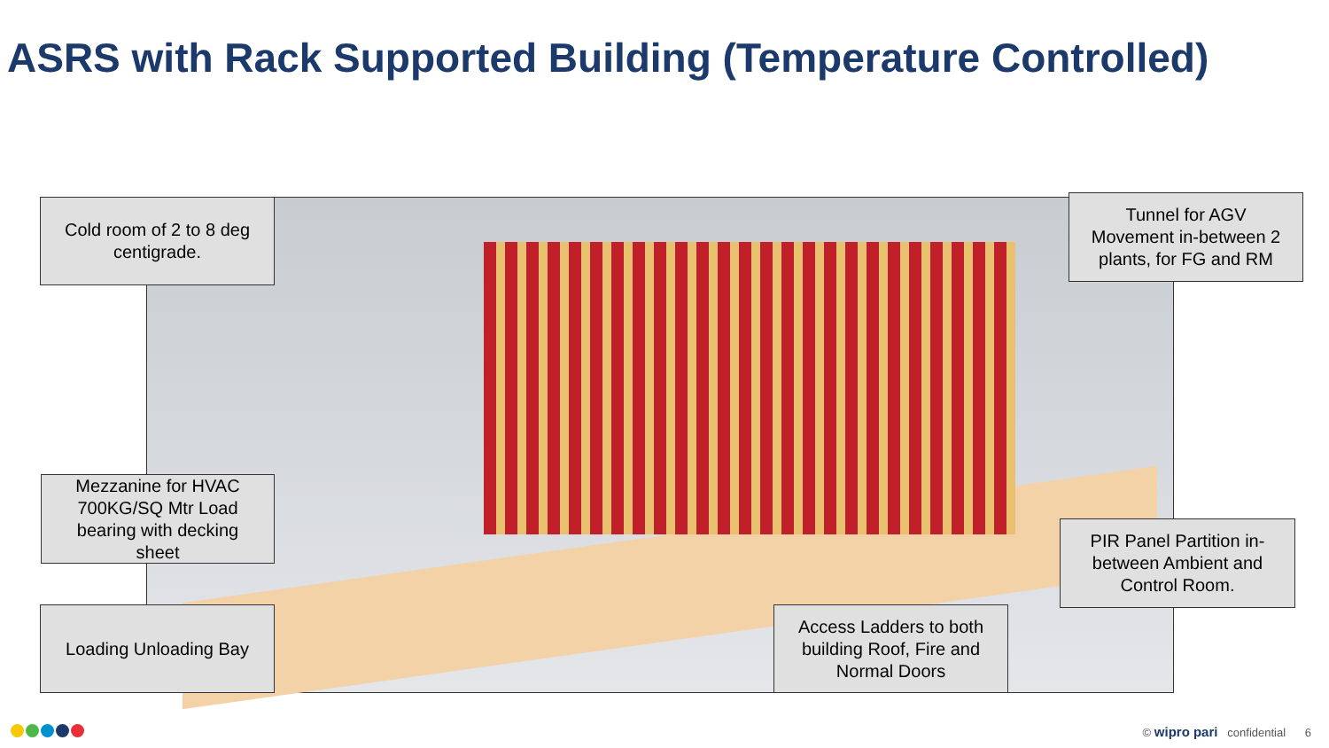ASRS with Rack Supported Building (Temperature Controlled)
Cold room of 2 to 8 deg
centigrade.
Tunnel for AGV
Movement in-between 2
plants, for FG and RM
Mezzanine for HVAC
700KG/SQ Mtr Load
bearing with decking
sheet
PIR Panel Partition in-
between Ambient and
Control Room.
Loading Unloading Bay
Access Ladders to both
building Roof, Fire and
Normal Doors
© wipro pari confidential 6